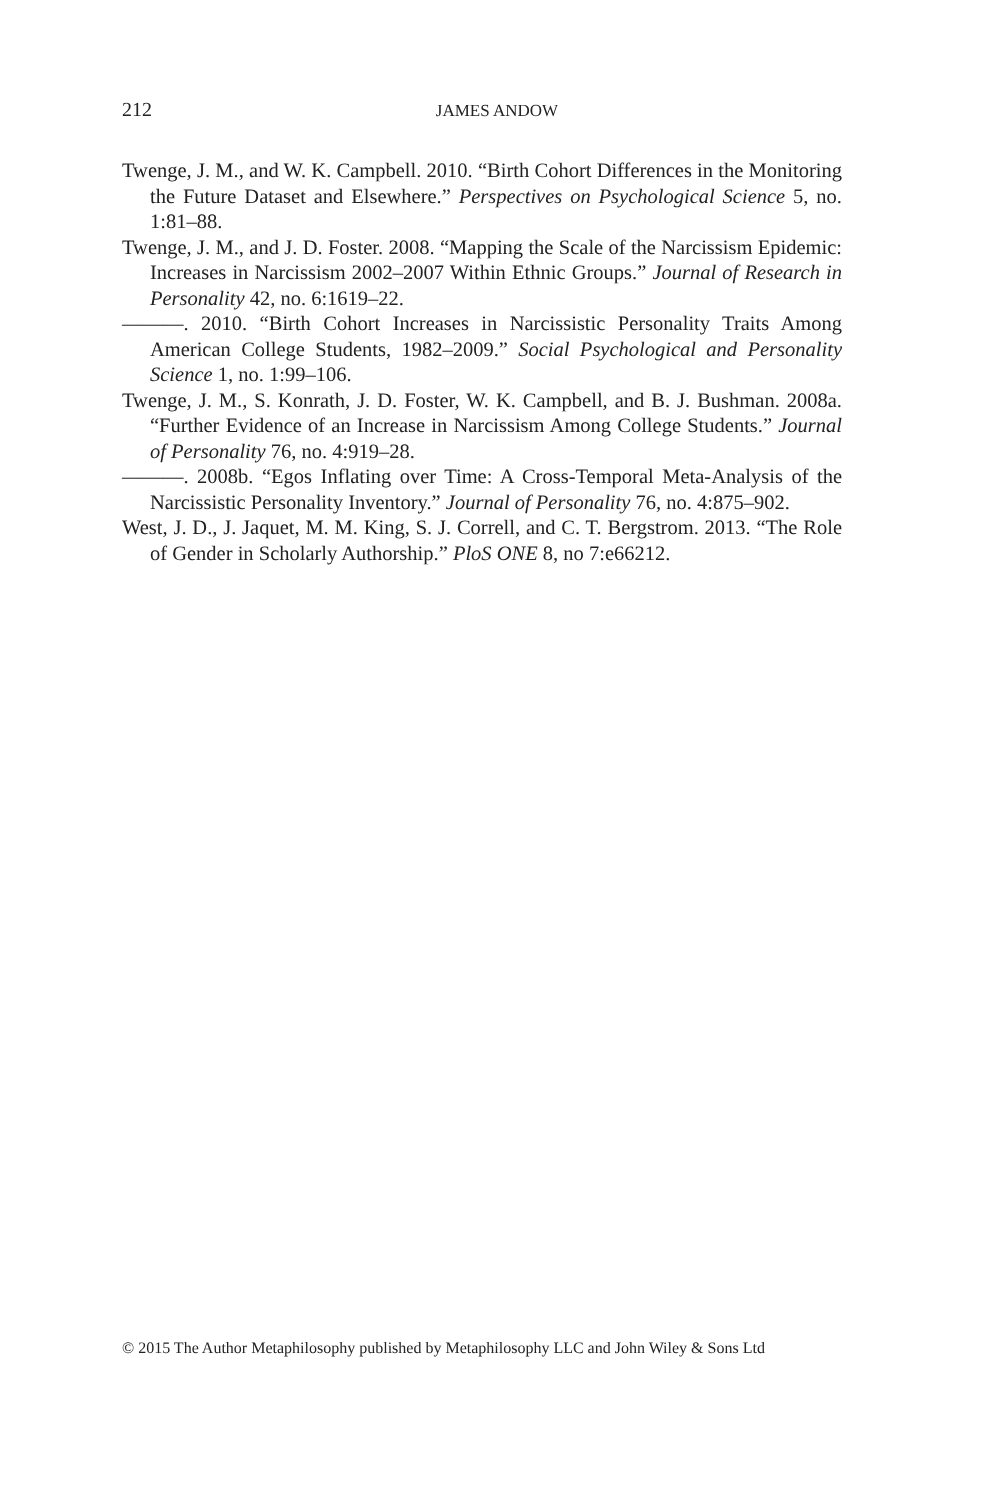212
JAMES ANDOW
Twenge, J. M., and W. K. Campbell. 2010. “Birth Cohort Differences in the Monitoring the Future Dataset and Elsewhere.” Perspectives on Psychological Science 5, no. 1:81–88.
Twenge, J. M., and J. D. Foster. 2008. “Mapping the Scale of the Narcissism Epidemic: Increases in Narcissism 2002–2007 Within Ethnic Groups.” Journal of Research in Personality 42, no. 6:1619–22.
———. 2010. “Birth Cohort Increases in Narcissistic Personality Traits Among American College Students, 1982–2009.” Social Psychological and Personality Science 1, no. 1:99–106.
Twenge, J. M., S. Konrath, J. D. Foster, W. K. Campbell, and B. J. Bushman. 2008a. “Further Evidence of an Increase in Narcissism Among College Students.” Journal of Personality 76, no. 4:919–28.
———. 2008b. “Egos Inflating over Time: A Cross-Temporal Meta-Analysis of the Narcissistic Personality Inventory.” Journal of Personality 76, no. 4:875–902.
West, J. D., J. Jaquet, M. M. King, S. J. Correll, and C. T. Bergstrom. 2013. “The Role of Gender in Scholarly Authorship.” PloS ONE 8, no 7:e66212.
© 2015 The Author Metaphilosophy published by Metaphilosophy LLC and John Wiley & Sons Ltd